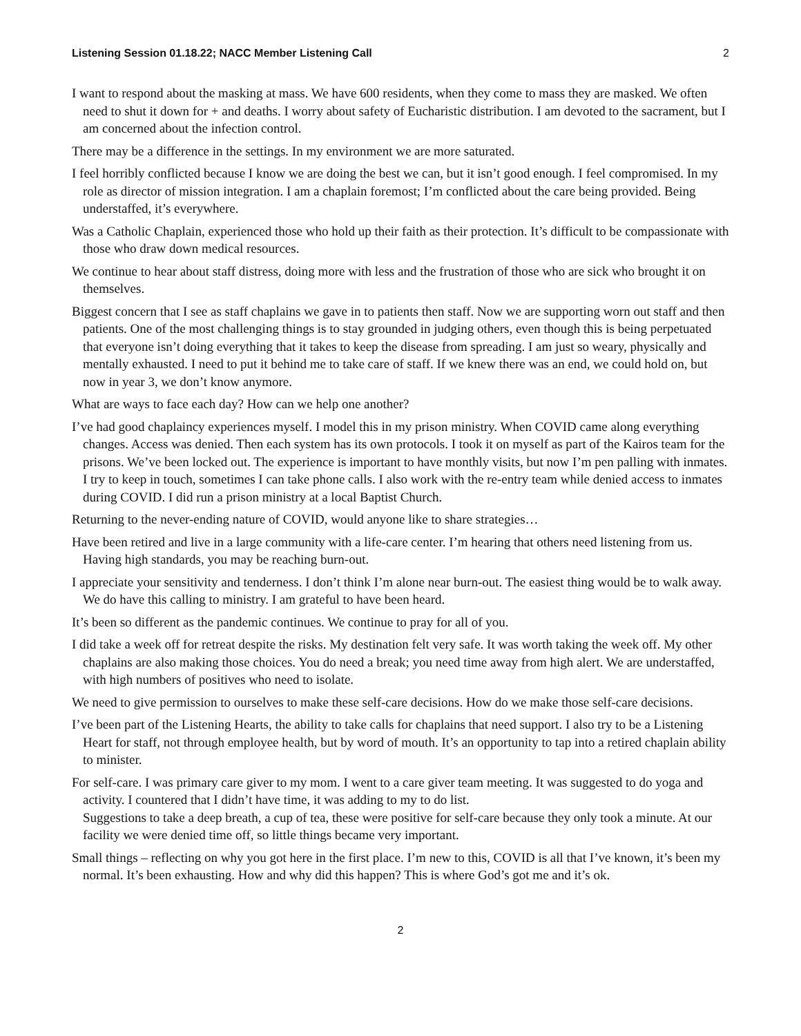Listening Session 01.18.22; NACC Member Listening Call 2
I want to respond about the masking at mass. We have 600 residents, when they come to mass they are masked. We often need to shut it down for + and deaths. I worry about safety of Eucharistic distribution. I am devoted to the sacrament, but I am concerned about the infection control.
There may be a difference in the settings. In my environment we are more saturated.
I feel horribly conflicted because I know we are doing the best we can, but it isn’t good enough. I feel compromised. In my role as director of mission integration. I am a chaplain foremost; I’m conflicted about the care being provided. Being understaffed, it’s everywhere.
Was a Catholic Chaplain, experienced those who hold up their faith as their protection. It’s difficult to be compassionate with those who draw down medical resources.
We continue to hear about staff distress, doing more with less and the frustration of those who are sick who brought it on themselves.
Biggest concern that I see as staff chaplains we gave in to patients then staff. Now we are supporting worn out staff and then patients. One of the most challenging things is to stay grounded in judging others, even though this is being perpetuated that everyone isn’t doing everything that it takes to keep the disease from spreading. I am just so weary, physically and mentally exhausted. I need to put it behind me to take care of staff. If we knew there was an end, we could hold on, but now in year 3, we don’t know anymore.
What are ways to face each day? How can we help one another?
I’ve had good chaplaincy experiences myself. I model this in my prison ministry. When COVID came along everything changes. Access was denied. Then each system has its own protocols. I took it on myself as part of the Kairos team for the prisons. We’ve been locked out. The experience is important to have monthly visits, but now I’m pen palling with inmates. I try to keep in touch, sometimes I can take phone calls. I also work with the re-entry team while denied access to inmates during COVID. I did run a prison ministry at a local Baptist Church.
Returning to the never-ending nature of COVID, would anyone like to share strategies…
Have been retired and live in a large community with a life-care center. I’m hearing that others need listening from us. Having high standards, you may be reaching burn-out.
I appreciate your sensitivity and tenderness. I don’t think I’m alone near burn-out. The easiest thing would be to walk away. We do have this calling to ministry. I am grateful to have been heard.
It’s been so different as the pandemic continues. We continue to pray for all of you.
I did take a week off for retreat despite the risks. My destination felt very safe. It was worth taking the week off. My other chaplains are also making those choices. You do need a break; you need time away from high alert. We are understaffed, with high numbers of positives who need to isolate.
We need to give permission to ourselves to make these self-care decisions. How do we make those self-care decisions.
I’ve been part of the Listening Hearts, the ability to take calls for chaplains that need support. I also try to be a Listening Heart for staff, not through employee health, but by word of mouth. It’s an opportunity to tap into a retired chaplain ability to minister.
For self-care. I was primary care giver to my mom. I went to a care giver team meeting. It was suggested to do yoga and activity. I countered that I didn’t have time, it was adding to my to do list.
Suggestions to take a deep breath, a cup of tea, these were positive for self-care because they only took a minute. At our facility we were denied time off, so little things became very important.
Small things – reflecting on why you got here in the first place. I’m new to this, COVID is all that I’ve known, it’s been my normal. It’s been exhausting. How and why did this happen? This is where God’s got me and it’s ok.
2